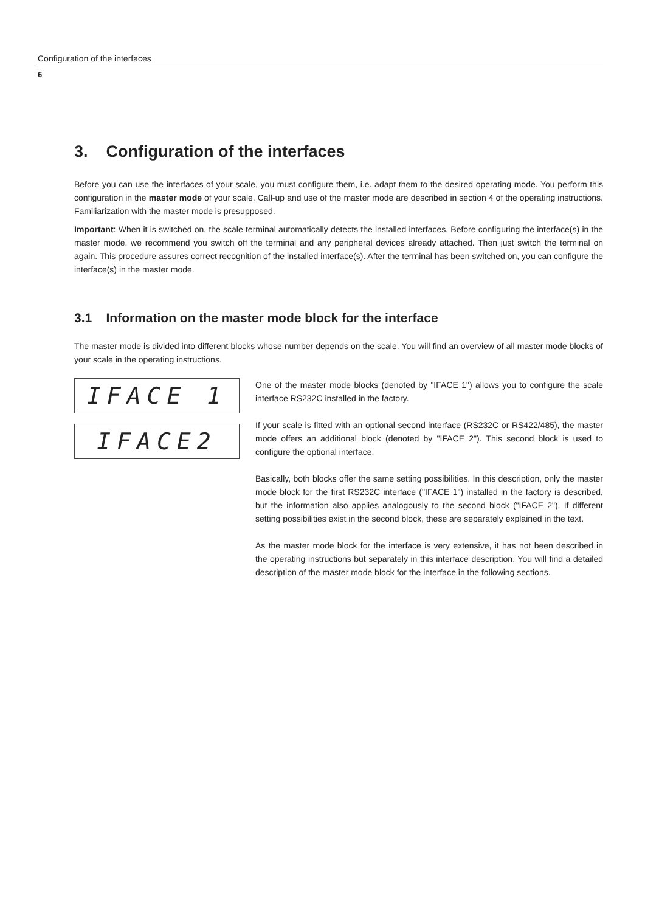Configuration of the interfaces
6
3. Configuration of the interfaces
Before you can use the interfaces of your scale, you must configure them, i.e. adapt them to the desired operating mode. You perform this configuration in the master mode of your scale. Call-up and use of the master mode are described in section 4 of the operating instructions. Familiarization with the master mode is presupposed.
Important: When it is switched on, the scale terminal automatically detects the installed interfaces. Before configuring the interface(s) in the master mode, we recommend you switch off the terminal and any peripheral devices already attached. Then just switch the terminal on again. This procedure assures correct recognition of the installed interface(s). After the terminal has been switched on, you can configure the interface(s) in the master mode.
3.1 Information on the master mode block for the interface
The master mode is divided into different blocks whose number depends on the scale. You will find an overview of all master mode blocks of your scale in the operating instructions.
IFACE 1
IFACE2
One of the master mode blocks (denoted by "IFACE 1") allows you to configure the scale interface RS232C installed in the factory.
If your scale is fitted with an optional second interface (RS232C or RS422/485), the master mode offers an additional block (denoted by "IFACE 2"). This second block is used to configure the optional interface.
Basically, both blocks offer the same setting possibilities. In this description, only the master mode block for the first RS232C interface ("IFACE 1") installed in the factory is described, but the information also applies analogously to the second block ("IFACE 2"). If different setting possibilities exist in the second block, these are separately explained in the text.
As the master mode block for the interface is very extensive, it has not been described in the operating instructions but separately in this interface description. You will find a detailed description of the master mode block for the interface in the following sections.